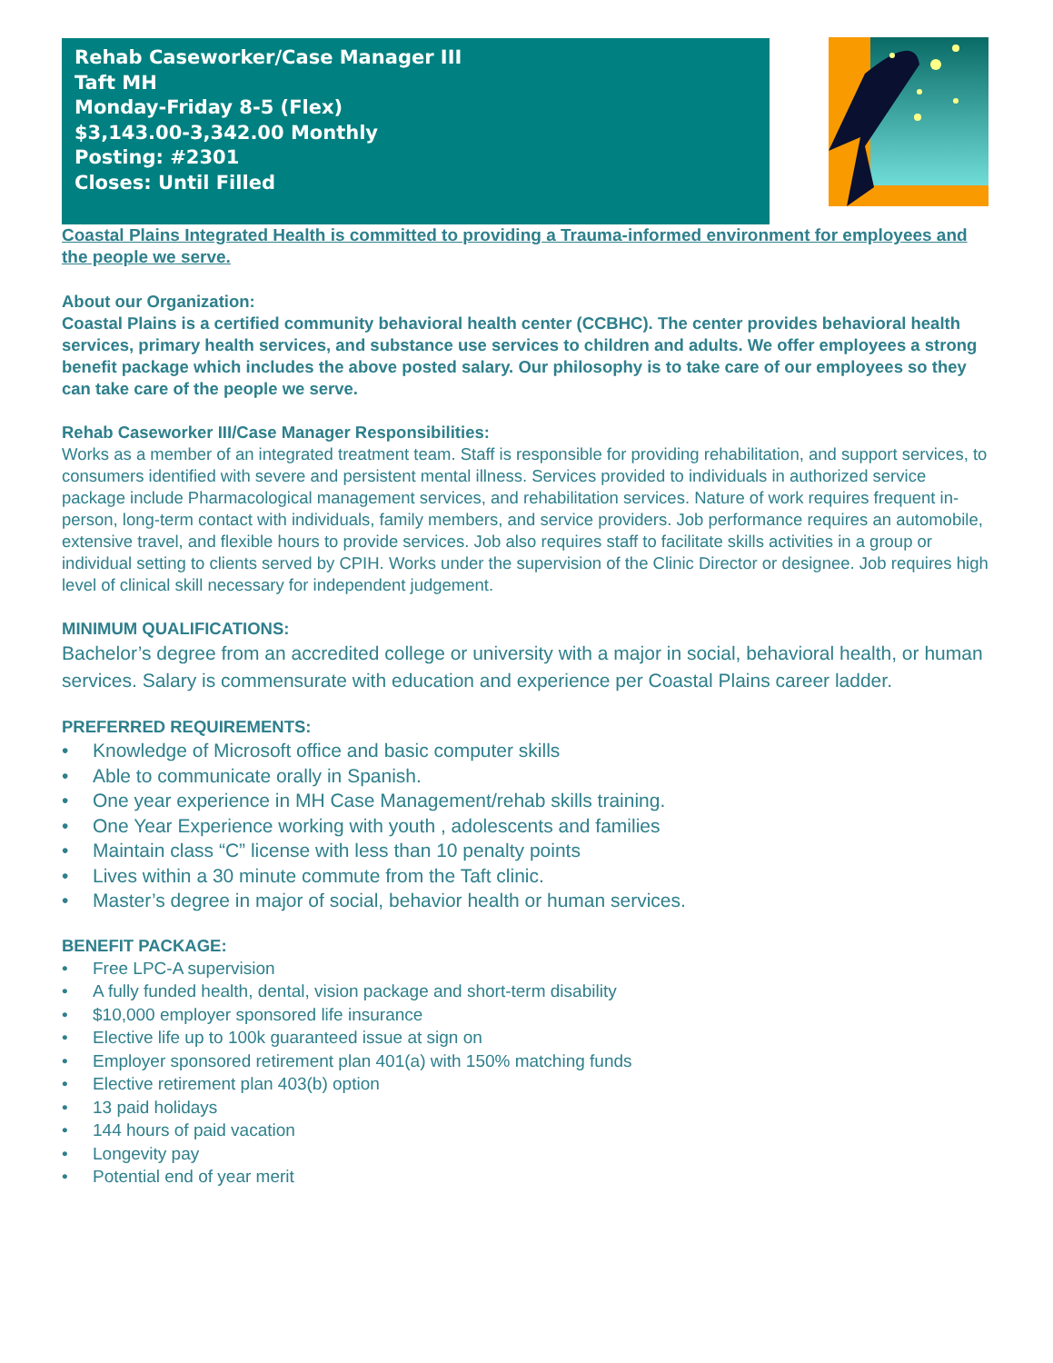Rehab Caseworker/Case Manager III
Taft MH
Monday-Friday 8-5 (Flex)
$3,143.00-3,342.00 Monthly
Posting: #2301
Closes: Until Filled
Coastal Plains Integrated Health is committed to providing a Trauma-informed environment for employees and the people we serve.
About our Organization:
Coastal Plains is a certified community behavioral health center (CCBHC). The center provides behavioral health services, primary health services, and substance use services to children and adults. We offer employees a strong benefit package which includes the above posted salary. Our philosophy is to take care of our employees so they can take care of the people we serve.
Rehab Caseworker III/Case Manager Responsibilities:
Works as a member of an integrated treatment team. Staff is responsible for providing rehabilitation, and support services, to consumers identified with severe and persistent mental illness. Services provided to individuals in authorized service package include Pharmacological management services, and rehabilitation services. Nature of work requires frequent in-person, long-term contact with individuals, family members, and service providers. Job performance requires an automobile, extensive travel, and flexible hours to provide services. Job also requires staff to facilitate skills activities in a group or individual setting to clients served by CPIH. Works under the supervision of the Clinic Director or designee. Job requires high level of clinical skill necessary for independent judgement.
MINIMUM QUALIFICATIONS:
Bachelor’s degree from an accredited college or university with a major in social, behavioral health, or human services. Salary is commensurate with education and experience per Coastal Plains career ladder.
PREFERRED REQUIREMENTS:
• Knowledge of Microsoft office and basic computer skills
• Able to communicate orally in Spanish.
• One year experience in MH Case Management/rehab skills training.
• One Year Experience working with youth , adolescents and families
• Maintain class “C” license with less than 10 penalty points
• Lives within a 30 minute commute from the Taft clinic.
• Master’s degree in major of social, behavior health or human services.
BENEFIT PACKAGE:
• Free LPC-A supervision
• A fully funded health, dental, vision package and short-term disability
• $10,000 employer sponsored life insurance
• Elective life up to 100k guaranteed issue at sign on
• Employer sponsored retirement plan 401(a) with 150% matching funds
• Elective retirement plan 403(b) option
• 13 paid holidays
• 144 hours of paid vacation
• Longevity pay
• Potential end of year merit